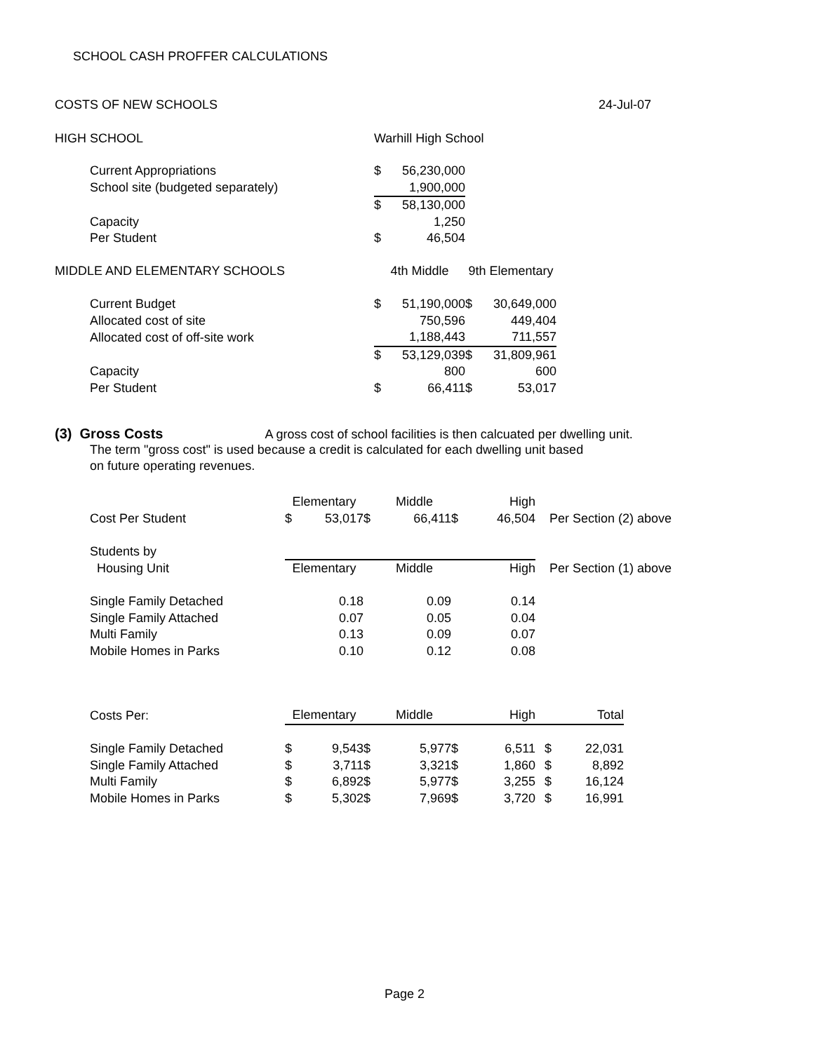SCHOOL CASH PROFFER CALCULATIONS
| COSTS OF NEW SCHOOLS | | | | | | 24-Jul-07 |
| HIGH SCHOOL | Warhill High School | | | | | |
| Current Appropriations | $ | 56,230,000 | | | | |
| School site (budgeted separately) | | 1,900,000 | | | | |
| | $ | 58,130,000 | | | | |
| Capacity | | 1,250 | | | | |
| Per Student | $ | 46,504 | | | | |
| MIDDLE AND ELEMENTARY SCHOOLS | 4th Middle | | 9th Elementary | | | |
| Current Budget | $ | 51,190,000 | $ | 30,649,000 | | |
| Allocated cost of site | | 750,596 | | 449,404 | | |
| Allocated cost of off-site work | | 1,188,443 | | 711,557 | | |
| | $ | 53,129,039 | $ | 31,809,961 | | |
| Capacity | | 800 | | 600 | | |
| Per Student | $ | 66,411 | $ | 53,017 | | |
(3) Gross Costs A gross cost of school facilities is then calcuated per dwelling unit.
The term "gross cost" is used because a credit is calculated for each dwelling unit based
on future operating revenues.
| | Elementary | | | Middle | | High | |
| Cost Per Student | $ | 53,017 | $ | 66,411 | $ | 46,504 | Per Section (2) above |
| Students by | | | | | | | |
| Housing Unit | Elementary | | | Middle | | High | Per Section (1) above |
| Single Family Detached | | 0.18 | | 0.09 | | 0.14 | |
| Single Family Attached | | 0.07 | | 0.05 | | 0.04 | |
| Multi Family | | 0.13 | | 0.09 | | 0.07 | |
| Mobile Homes in Parks | | 0.10 | | 0.12 | | 0.08 | |
| Costs Per: | Elementary | | | Middle | | High | | Total |
| Single Family Detached | $ | 9,543 | $ | 5,977 | $ | 6,511 | $ | 22,031 |
| Single Family Attached | $ | 3,711 | $ | 3,321 | $ | 1,860 | $ | 8,892 |
| Multi Family | $ | 6,892 | $ | 5,977 | $ | 3,255 | $ | 16,124 |
| Mobile Homes in Parks | $ | 5,302 | $ | 7,969 | $ | 3,720 | $ | 16,991 |
Page 2